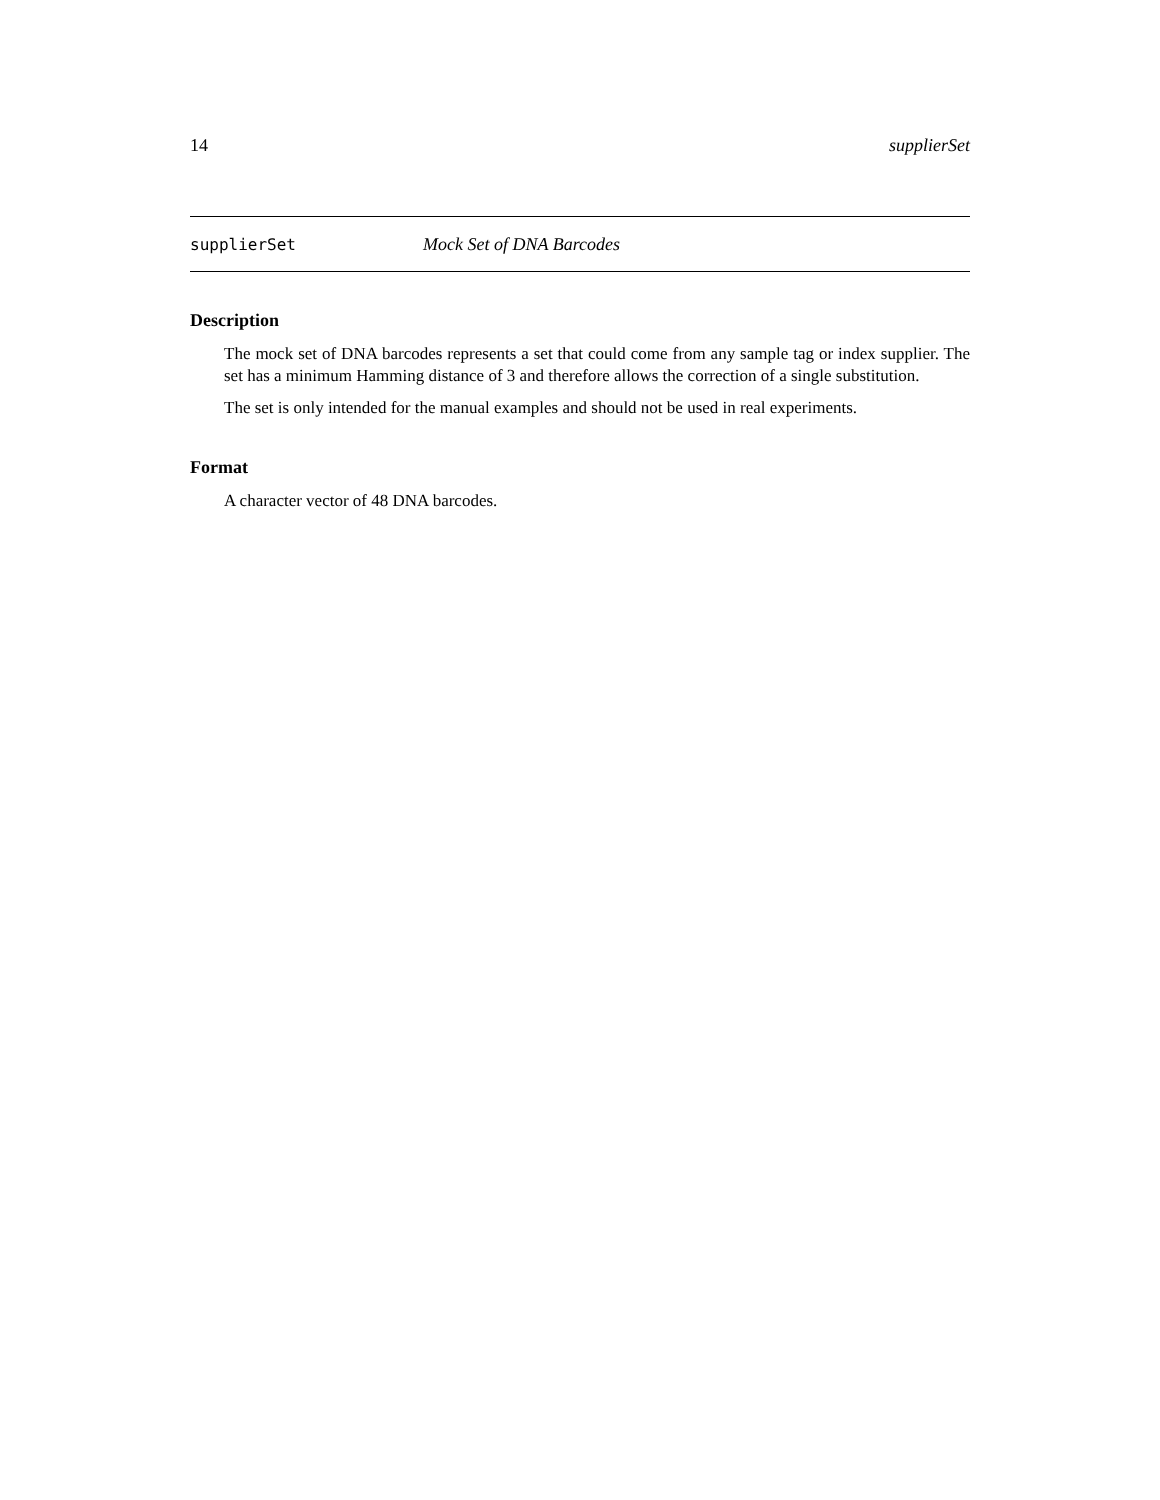14 supplierSet
supplierSet Mock Set of DNA Barcodes
Description
The mock set of DNA barcodes represents a set that could come from any sample tag or index supplier. The set has a minimum Hamming distance of 3 and therefore allows the correction of a single substitution.
The set is only intended for the manual examples and should not be used in real experiments.
Format
A character vector of 48 DNA barcodes.